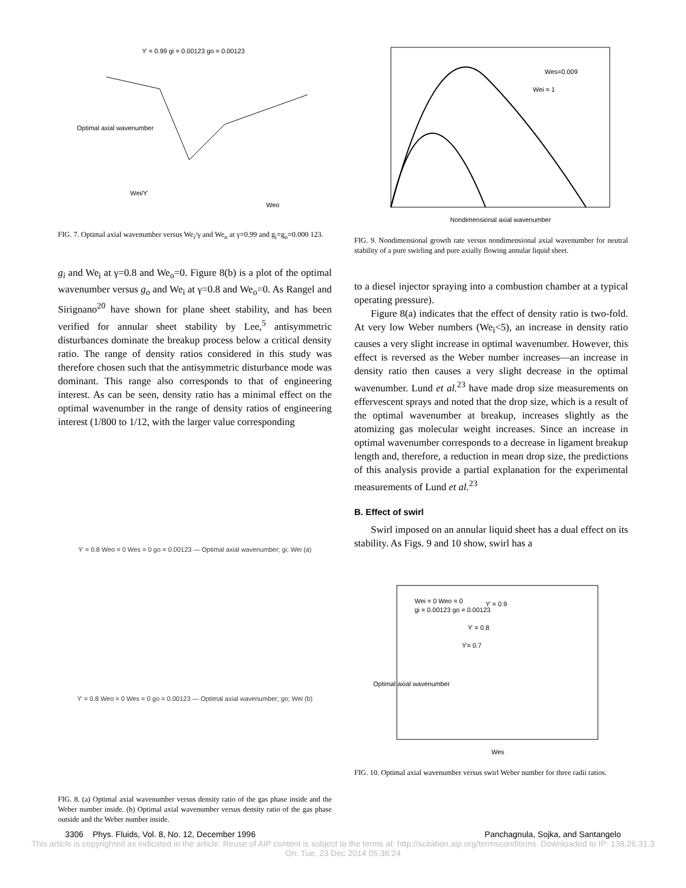ϒ = 0.99 gi = 0.00123 go = 0.00123
Optimal axial wavenumber
Wei/ϒ
Weo
FIG. 7. Optimal axial wavenumber versus We<sub>i</sub>/γ and We<sub>o</sub> at γ=0.99 and g<sub>i</sub>=g<sub>o</sub>=0.000 123.
g<sub>i</sub> and We<sub>i</sub> at γ=0.8 and We<sub>o</sub>=0. Figure 8(b) is a plot of the optimal wavenumber versus g<sub>o</sub> and We<sub>i</sub> at γ=0.8 and We<sub>o</sub>=0. As Rangel and Sirignano<sup>20</sup> have shown for plane sheet stability, and has been verified for annular sheet stability by Lee,<sup>5</sup> antisymmetric disturbances dominate the breakup process below a critical density ratio. The range of density ratios considered in this study was therefore chosen such that the antisymmetric disturbance mode was dominant. This range also corresponds to that of engineering interest. As can be seen, density ratio has a minimal effect on the optimal wavenumber in the range of density ratios of engineering interest (1/800 to 1/12, with the larger value corresponding
ϒ = 0.8 Weo = 0 Wes = 0 go = 0.00123 — Optimal axial wavenumber; gi; Wei (a)
ϒ = 0.8 Weo = 0 Wes = 0 go = 0.00123 — Optimal axial wavenumber; go; Wei (b)
FIG. 8. (a) Optimal axial wavenumber versus density ratio of the gas phase inside and the Weber number inside. (b) Optimal axial wavenumber versus density ratio of the gas phase outside and the Weber number inside.
Wes=0.009
Wei = 1
Nondimensional axial wavenumber
FIG. 9. Nondimensional growth rate versus nondimensional axial wavenumber for neutral stability of a pure swirling and pure axially flowing annular liquid sheet.
to a diesel injector spraying into a combustion chamber at a typical operating pressure).
Figure 8(a) indicates that the effect of density ratio is two-fold. At very low Weber numbers (We<sub>i</sub><5), an increase in density ratio causes a very slight increase in optimal wavenumber. However, this effect is reversed as the Weber number increases—an increase in density ratio then causes a very slight decrease in the optimal wavenumber. Lund et al.<sup>23</sup> have made drop size measurements on effervescent sprays and noted that the drop size, which is a result of the optimal wavenumber at breakup, increases slightly as the atomizing gas molecular weight increases. Since an increase in optimal wavenumber corresponds to a decrease in ligament breakup length and, therefore, a reduction in mean drop size, the predictions of this analysis provide a partial explanation for the experimental measurements of Lund et al.<sup>23</sup>
B. Effect of swirl
Swirl imposed on an annular liquid sheet has a dual effect on its stability. As Figs. 9 and 10 show, swirl has a
Wei = 0 Weo = 0
gi = 0.00123 go = 0.00123
ϒ = 0.9
ϒ = 0.8
ϒ= 0.7
Optimal axial wavenumber
Wes
FIG. 10. Optimal axial wavenumber versus swirl Weber number for three radii ratios.
3306 Phys. Fluids, Vol. 8, No. 12, December 1996 Panchagnula, Sojka, and Santangelo
This article is copyrighted as indicated in the article. Reuse of AIP content is subject to the terms at: http://scitation.aip.org/termsconditions. Downloaded to IP: 138.26.31.3
On: Tue, 23 Dec 2014 05:36:24